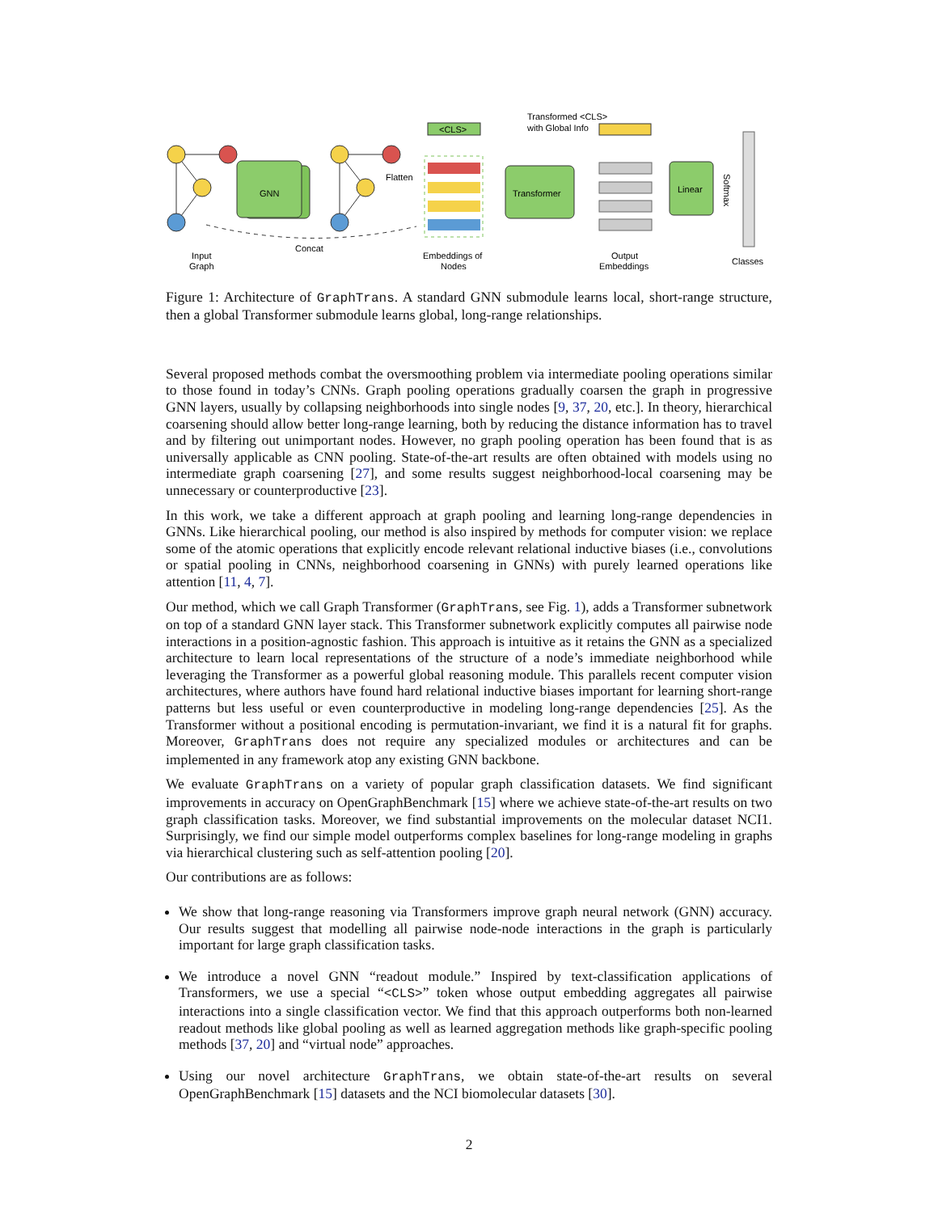GNN
Flatten
<CLS>
Transformer
Transformed <CLS>
with Global Info
Linear
Softmax
Concat
Input
Graph
Embeddings of
Nodes
Output
Embeddings
Classes
Figure 1: Architecture of GraphTrans. A standard GNN submodule learns local, short-range structure, then a global Transformer submodule learns global, long-range relationships.
Several proposed methods combat the oversmoothing problem via intermediate pooling operations similar to those found in today’s CNNs. Graph pooling operations gradually coarsen the graph in progressive GNN layers, usually by collapsing neighborhoods into single nodes [9, 37, 20, etc.]. In theory, hierarchical coarsening should allow better long-range learning, both by reducing the distance information has to travel and by filtering out unimportant nodes. However, no graph pooling operation has been found that is as universally applicable as CNN pooling. State-of-the-art results are often obtained with models using no intermediate graph coarsening [27], and some results suggest neighborhood-local coarsening may be unnecessary or counterproductive [23].
In this work, we take a different approach at graph pooling and learning long-range dependencies in GNNs. Like hierarchical pooling, our method is also inspired by methods for computer vision: we replace some of the atomic operations that explicitly encode relevant relational inductive biases (i.e., convolutions or spatial pooling in CNNs, neighborhood coarsening in GNNs) with purely learned operations like attention [11, 4, 7].
Our method, which we call Graph Transformer (GraphTrans, see Fig. 1), adds a Transformer subnetwork on top of a standard GNN layer stack. This Transformer subnetwork explicitly computes all pairwise node interactions in a position-agnostic fashion. This approach is intuitive as it retains the GNN as a specialized architecture to learn local representations of the structure of a node’s immediate neighborhood while leveraging the Transformer as a powerful global reasoning module. This parallels recent computer vision architectures, where authors have found hard relational inductive biases important for learning short-range patterns but less useful or even counterproductive in modeling long-range dependencies [25]. As the Transformer without a positional encoding is permutation-invariant, we find it is a natural fit for graphs. Moreover, GraphTrans does not require any specialized modules or architectures and can be implemented in any framework atop any existing GNN backbone.
We evaluate GraphTrans on a variety of popular graph classification datasets. We find significant improvements in accuracy on OpenGraphBenchmark [15] where we achieve state-of-the-art results on two graph classification tasks. Moreover, we find substantial improvements on the molecular dataset NCI1. Surprisingly, we find our simple model outperforms complex baselines for long-range modeling in graphs via hierarchical clustering such as self-attention pooling [20].
Our contributions are as follows:
We show that long-range reasoning via Transformers improve graph neural network (GNN) accuracy. Our results suggest that modelling all pairwise node-node interactions in the graph is particularly important for large graph classification tasks.
We introduce a novel GNN “readout module.” Inspired by text-classification applications of Transformers, we use a special “<CLS>” token whose output embedding aggregates all pairwise interactions into a single classification vector. We find that this approach outperforms both non-learned readout methods like global pooling as well as learned aggregation methods like graph-specific pooling methods [37, 20] and “virtual node” approaches.
Using our novel architecture GraphTrans, we obtain state-of-the-art results on several OpenGraphBenchmark [15] datasets and the NCI biomolecular datasets [30].
2